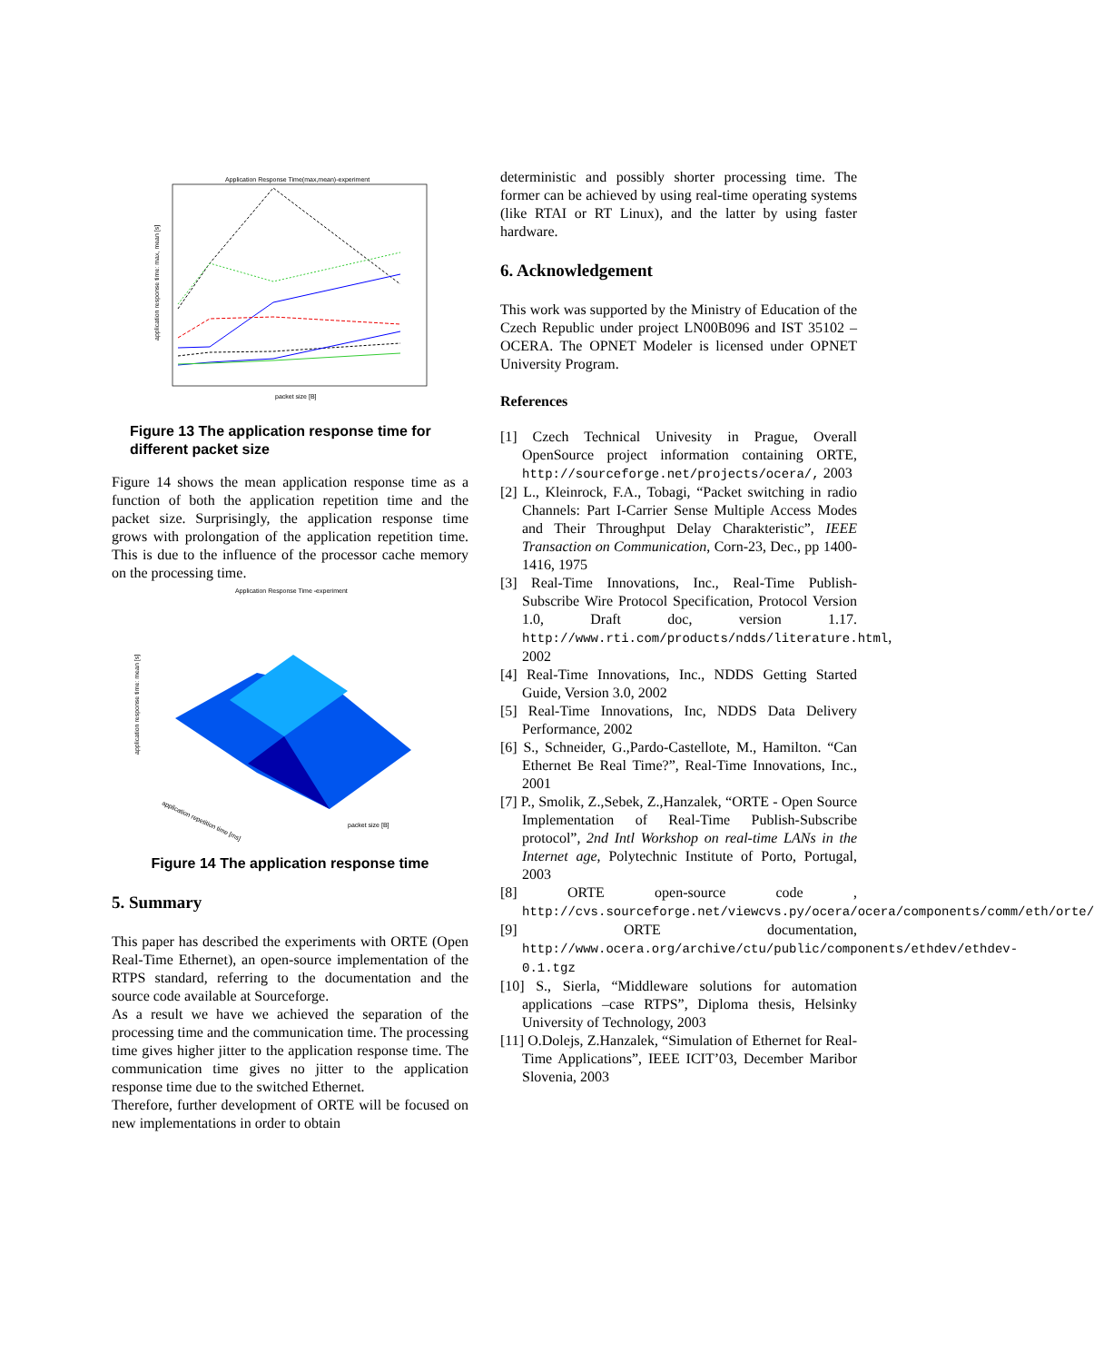Application Response Time(max,mean)-experiment
packet size [B]
application response time: max, mean [s]
Figure 13 The application response time for different packet size
Figure 14 shows the mean application response time as a function of both the application repetition time and the packet size. Surprisingly, the application response time grows with prolongation of the application repetition time. This is due to the influence of the processor cache memory on the processing time.
Application Response Time -experiment
packet size [B]
application repetition time [ms]
application response time: mean [s]
Figure 14 The application response time
5. Summary
This paper has described the experiments with ORTE (Open Real-Time Ethernet), an open-source implementation of the RTPS standard, referring to the documentation and the source code available at Sourceforge.
As a result we have we achieved the separation of the processing time and the communication time. The processing time gives higher jitter to the application response time. The communication time gives no jitter to the application response time due to the switched Ethernet.
Therefore, further development of ORTE will be focused on new implementations in order to obtain
deterministic and possibly shorter processing time. The former can be achieved by using real-time operating systems (like RTAI or RT Linux), and the latter by using faster hardware.
6. Acknowledgement
This work was supported by the Ministry of Education of the Czech Republic under project LN00B096 and IST 35102 – OCERA. The OPNET Modeler is licensed under OPNET University Program.
References
[1] Czech Technical Univesity in Prague, Overall OpenSource project information containing ORTE, http://sourceforge.net/projects/ocera/, 2003
[2] L., Kleinrock, F.A., Tobagi, “Packet switching in radio Channels: Part I-Carrier Sense Multiple Access Modes and Their Throughput Delay Charakteristic”, IEEE Transaction on Communication, Corn-23, Dec., pp 1400-1416, 1975
[3] Real-Time Innovations, Inc., Real-Time Publish-Subscribe Wire Protocol Specification, Protocol Version 1.0, Draft doc, version 1.17. http://www.rti.com/products/ndds/literature.html, 2002
[4] Real-Time Innovations, Inc., NDDS Getting Started Guide, Version 3.0, 2002
[5] Real-Time Innovations, Inc, NDDS Data Delivery Performance, 2002
[6] S., Schneider, G.,Pardo-Castellote, M., Hamilton. “Can Ethernet Be Real Time?”, Real-Time Innovations, Inc., 2001
[7] P., Smolik, Z.,Sebek, Z.,Hanzalek, “ORTE - Open Source Implementation of Real-Time Publish-Subscribe protocol”, 2nd Intl Workshop on real-time LANs in the Internet age, Polytechnic Institute of Porto, Portugal, 2003
[8] ORTE open-source code , http://cvs.sourceforge.net/viewcvs.py/ocera/ocera/components/comm/eth/orte/
[9] ORTE documentation, http://www.ocera.org/archive/ctu/public/components/ethdev/ethdev-0.1.tgz
[10] S., Sierla, “Middleware solutions for automation applications –case RTPS”, Diploma thesis, Helsinky University of Technology, 2003
[11] O.Dolejs, Z.Hanzalek, “Simulation of Ethernet for Real-Time Applications”, IEEE ICIT’03, December Maribor Slovenia, 2003